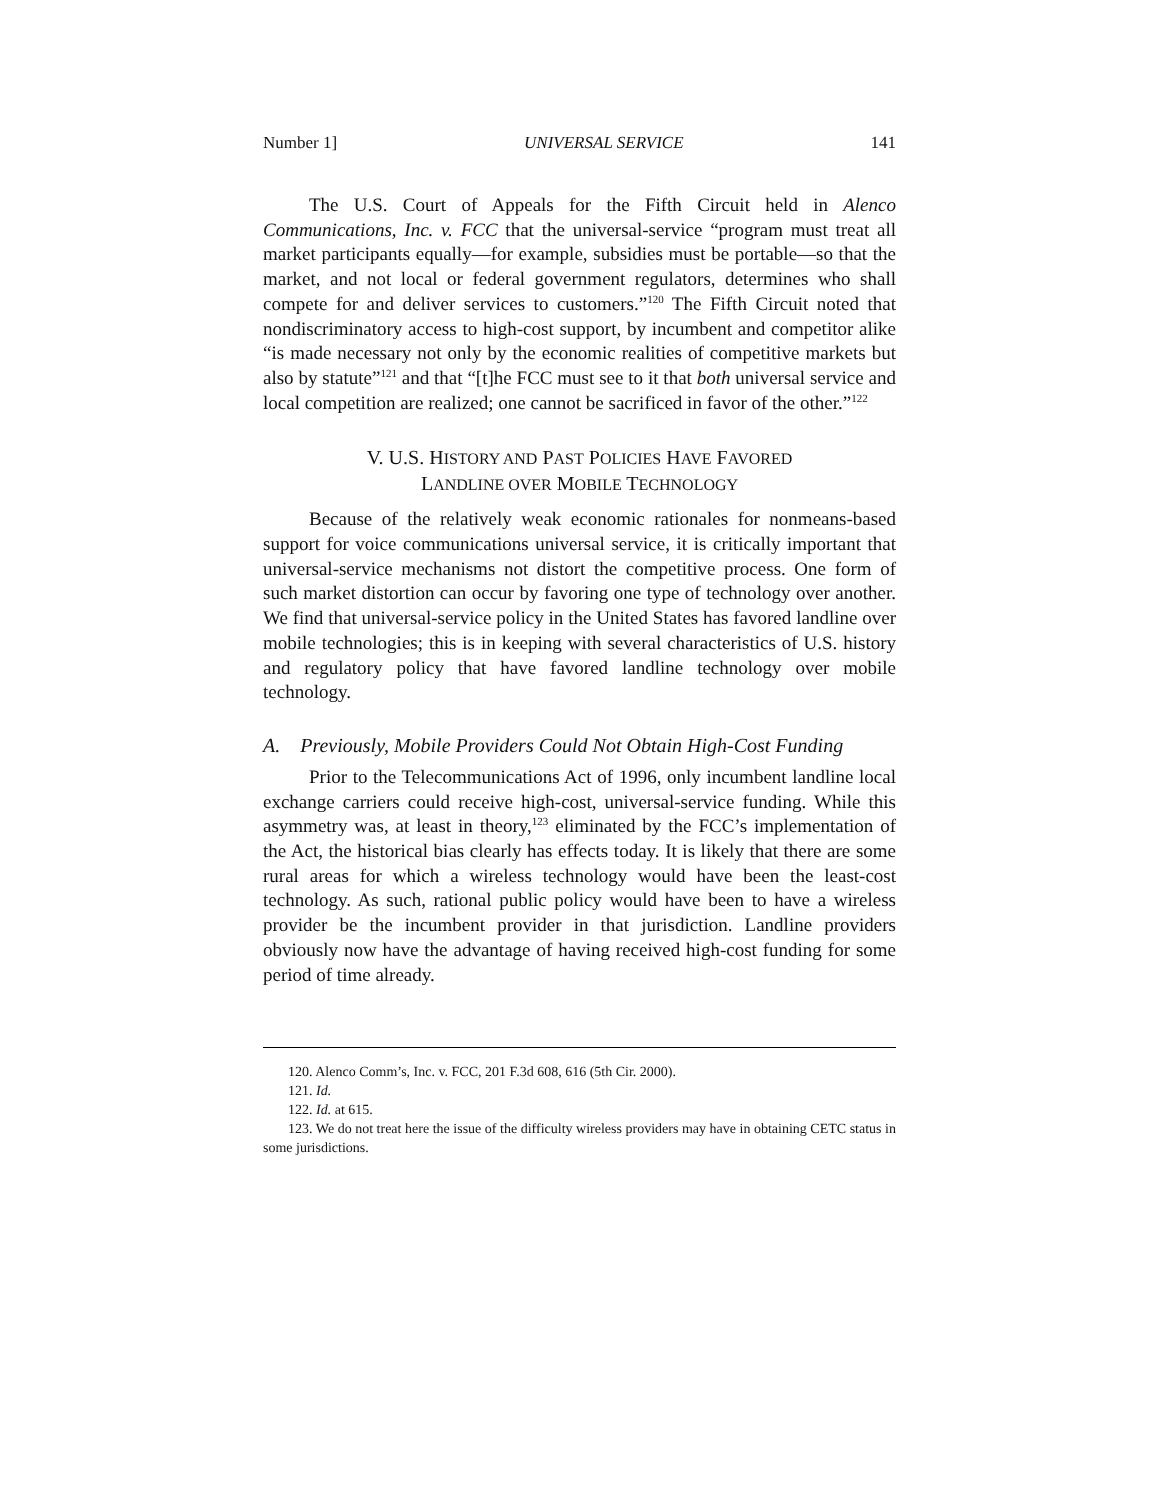Number 1] UNIVERSAL SERVICE 141
The U.S. Court of Appeals for the Fifth Circuit held in Alenco Communications, Inc. v. FCC that the universal-service “program must treat all market participants equally—for example, subsidies must be portable—so that the market, and not local or federal government regulators, determines who shall compete for and deliver services to customers.”<sup>120</sup> The Fifth Circuit noted that nondiscriminatory access to high-cost support, by incumbent and competitor alike “is made necessary not only by the economic realities of competitive markets but also by statute”<sup>121</sup> and that “[t]he FCC must see to it that both universal service and local competition are realized; one cannot be sacrificed in favor of the other.”<sup>122</sup>
V. U.S. HISTORY AND PAST POLICIES HAVE FAVORED
LANDLINE OVER MOBILE TECHNOLOGY
Because of the relatively weak economic rationales for nonmeans-based support for voice communications universal service, it is critically important that universal-service mechanisms not distort the competitive process. One form of such market distortion can occur by favoring one type of technology over another. We find that universal-service policy in the United States has favored landline over mobile technologies; this is in keeping with several characteristics of U.S. history and regulatory policy that have favored landline technology over mobile technology.
A. Previously, Mobile Providers Could Not Obtain High-Cost Funding
Prior to the Telecommunications Act of 1996, only incumbent landline local exchange carriers could receive high-cost, universal-service funding. While this asymmetry was, at least in theory,<sup>123</sup> eliminated by the FCC’s implementation of the Act, the historical bias clearly has effects today. It is likely that there are some rural areas for which a wireless technology would have been the least-cost technology. As such, rational public policy would have been to have a wireless provider be the incumbent provider in that jurisdiction. Landline providers obviously now have the advantage of having received high-cost funding for some period of time already.
120. Alenco Comm’s, Inc. v. FCC, 201 F.3d 608, 616 (5th Cir. 2000).
121. Id.
122. Id. at 615.
123. We do not treat here the issue of the difficulty wireless providers may have in obtaining CETC status in some jurisdictions.